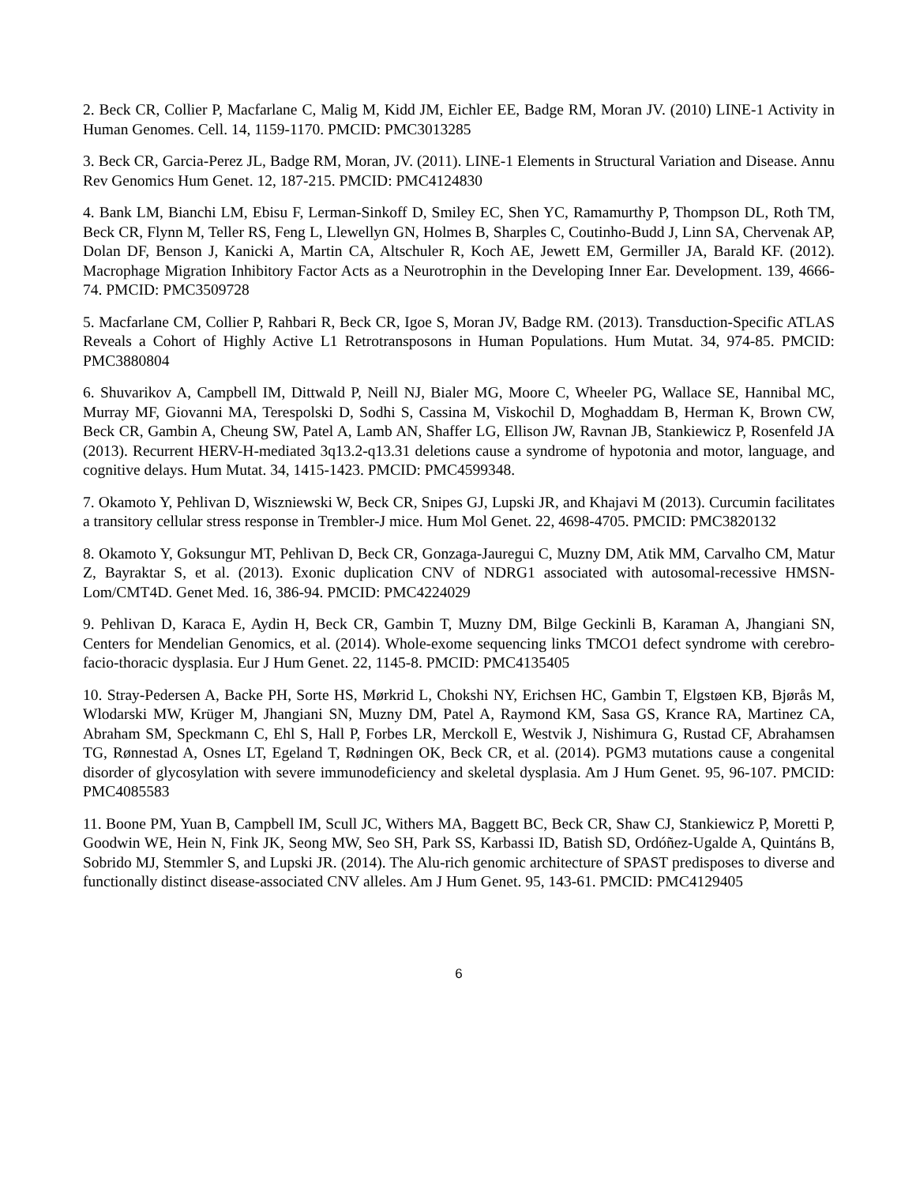2. Beck CR, Collier P, Macfarlane C, Malig M, Kidd JM, Eichler EE, Badge RM, Moran JV. (2010) LINE-1 Activity in Human Genomes. Cell. 14, 1159-1170. PMCID: PMC3013285
3. Beck CR, Garcia-Perez JL, Badge RM, Moran, JV. (2011). LINE-1 Elements in Structural Variation and Disease. Annu Rev Genomics Hum Genet. 12, 187-215. PMCID: PMC4124830
4. Bank LM, Bianchi LM, Ebisu F, Lerman-Sinkoff D, Smiley EC, Shen YC, Ramamurthy P, Thompson DL, Roth TM, Beck CR, Flynn M, Teller RS, Feng L, Llewellyn GN, Holmes B, Sharples C, Coutinho-Budd J, Linn SA, Chervenak AP, Dolan DF, Benson J, Kanicki A, Martin CA, Altschuler R, Koch AE, Jewett EM, Germiller JA, Barald KF. (2012). Macrophage Migration Inhibitory Factor Acts as a Neurotrophin in the Developing Inner Ear. Development. 139, 4666-74. PMCID: PMC3509728
5. Macfarlane CM, Collier P, Rahbari R, Beck CR, Igoe S, Moran JV, Badge RM. (2013). Transduction-Specific ATLAS Reveals a Cohort of Highly Active L1 Retrotransposons in Human Populations. Hum Mutat. 34, 974-85. PMCID: PMC3880804
6. Shuvarikov A, Campbell IM, Dittwald P, Neill NJ, Bialer MG, Moore C, Wheeler PG, Wallace SE, Hannibal MC, Murray MF, Giovanni MA, Terespolski D, Sodhi S, Cassina M, Viskochil D, Moghaddam B, Herman K, Brown CW, Beck CR, Gambin A, Cheung SW, Patel A, Lamb AN, Shaffer LG, Ellison JW, Ravnan JB, Stankiewicz P, Rosenfeld JA (2013). Recurrent HERV-H-mediated 3q13.2-q13.31 deletions cause a syndrome of hypotonia and motor, language, and cognitive delays. Hum Mutat. 34, 1415-1423. PMCID: PMC4599348.
7. Okamoto Y, Pehlivan D, Wiszniewski W, Beck CR, Snipes GJ, Lupski JR, and Khajavi M (2013). Curcumin facilitates a transitory cellular stress response in Trembler-J mice. Hum Mol Genet. 22, 4698-4705. PMCID: PMC3820132
8. Okamoto Y, Goksungur MT, Pehlivan D, Beck CR, Gonzaga-Jauregui C, Muzny DM, Atik MM, Carvalho CM, Matur Z, Bayraktar S, et al. (2013). Exonic duplication CNV of NDRG1 associated with autosomal-recessive HMSN-Lom/CMT4D. Genet Med. 16, 386-94. PMCID: PMC4224029
9. Pehlivan D, Karaca E, Aydin H, Beck CR, Gambin T, Muzny DM, Bilge Geckinli B, Karaman A, Jhangiani SN, Centers for Mendelian Genomics, et al. (2014). Whole-exome sequencing links TMCO1 defect syndrome with cerebro-facio-thoracic dysplasia. Eur J Hum Genet. 22, 1145-8. PMCID: PMC4135405
10. Stray-Pedersen A, Backe PH, Sorte HS, Mørkrid L, Chokshi NY, Erichsen HC, Gambin T, Elgstøen KB, Bjørås M, Wlodarski MW, Krüger M, Jhangiani SN, Muzny DM, Patel A, Raymond KM, Sasa GS, Krance RA, Martinez CA, Abraham SM, Speckmann C, Ehl S, Hall P, Forbes LR, Merckoll E, Westvik J, Nishimura G, Rustad CF, Abrahamsen TG, Rønnestad A, Osnes LT, Egeland T, Rødningen OK, Beck CR, et al. (2014). PGM3 mutations cause a congenital disorder of glycosylation with severe immunodeficiency and skeletal dysplasia. Am J Hum Genet. 95, 96-107. PMCID: PMC4085583
11. Boone PM, Yuan B, Campbell IM, Scull JC, Withers MA, Baggett BC, Beck CR, Shaw CJ, Stankiewicz P, Moretti P, Goodwin WE, Hein N, Fink JK, Seong MW, Seo SH, Park SS, Karbassi ID, Batish SD, Ordóñez-Ugalde A, Quintáns B, Sobrido MJ, Stemmler S, and Lupski JR. (2014). The Alu-rich genomic architecture of SPAST predisposes to diverse and functionally distinct disease-associated CNV alleles. Am J Hum Genet. 95, 143-61. PMCID: PMC4129405
6